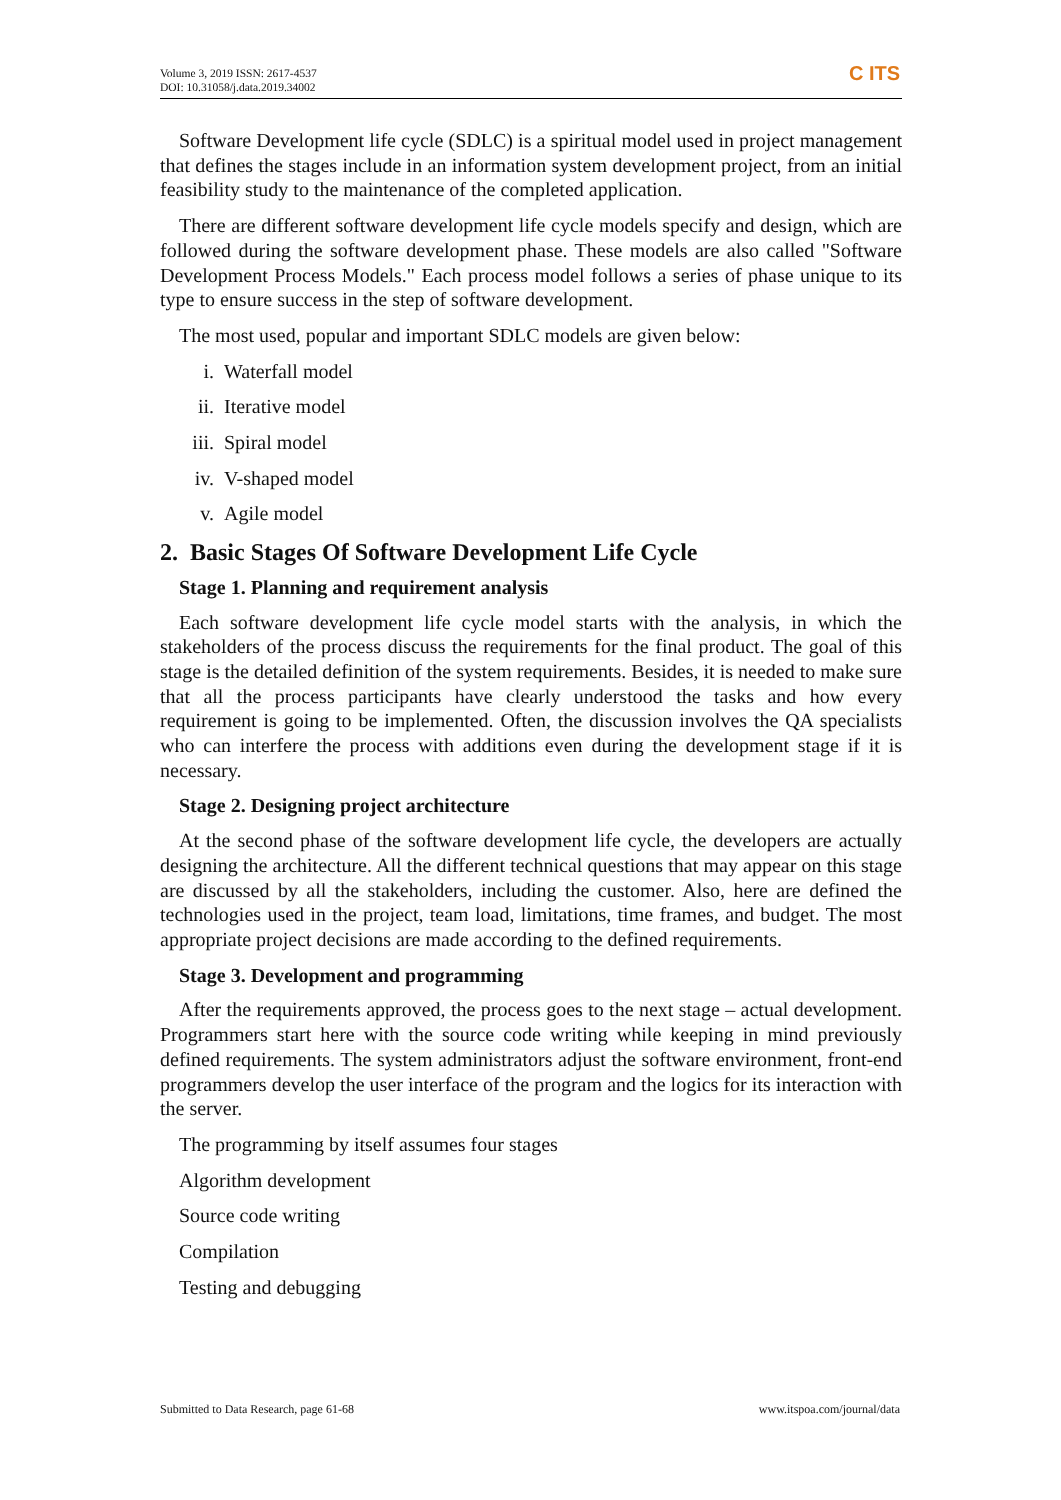Volume 3, 2019 ISSN: 2617-4537
DOI: 10.31058/j.data.2019.34002
C ITS
Software Development life cycle (SDLC) is a spiritual model used in project management that defines the stages include in an information system development project, from an initial feasibility study to the maintenance of the completed application.
There are different software development life cycle models specify and design, which are followed during the software development phase. These models are also called "Software Development Process Models." Each process model follows a series of phase unique to its type to ensure success in the step of software development.
The most used, popular and important SDLC models are given below:
i. Waterfall model
ii. Iterative model
iii. Spiral model
iv. V-shaped model
v. Agile model
2. Basic Stages Of Software Development Life Cycle
Stage 1. Planning and requirement analysis
Each software development life cycle model starts with the analysis, in which the stakeholders of the process discuss the requirements for the final product. The goal of this stage is the detailed definition of the system requirements. Besides, it is needed to make sure that all the process participants have clearly understood the tasks and how every requirement is going to be implemented. Often, the discussion involves the QA specialists who can interfere the process with additions even during the development stage if it is necessary.
Stage 2. Designing project architecture
At the second phase of the software development life cycle, the developers are actually designing the architecture. All the different technical questions that may appear on this stage are discussed by all the stakeholders, including the customer. Also, here are defined the technologies used in the project, team load, limitations, time frames, and budget. The most appropriate project decisions are made according to the defined requirements.
Stage 3. Development and programming
After the requirements approved, the process goes to the next stage – actual development. Programmers start here with the source code writing while keeping in mind previously defined requirements. The system administrators adjust the software environment, front-end programmers develop the user interface of the program and the logics for its interaction with the server.
The programming by itself assumes four stages
Algorithm development
Source code writing
Compilation
Testing and debugging
Submitted to Data Research, page 61-68 www.itspoa.com/journal/data